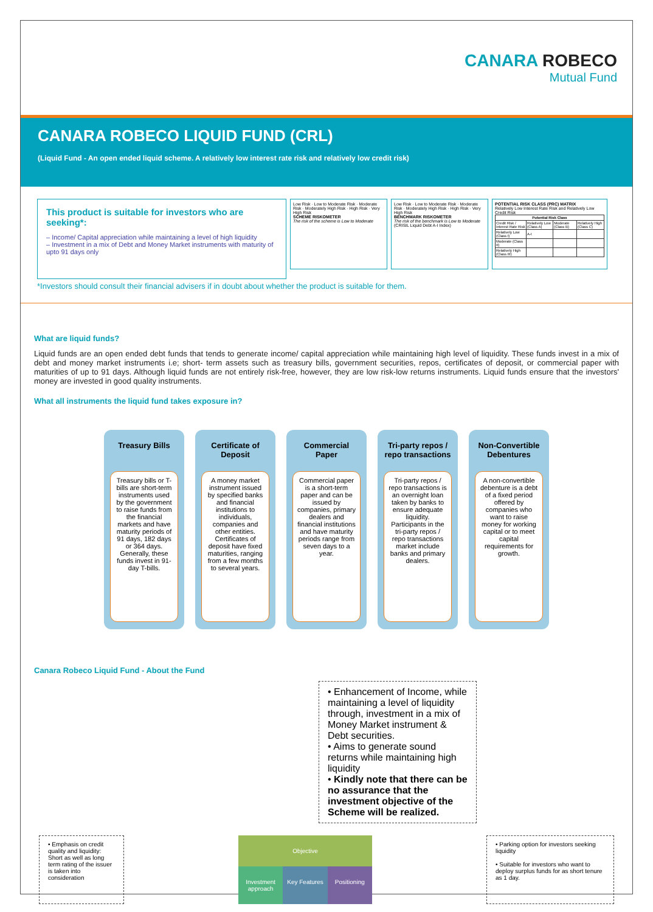CANARA ROBECO
Mutual Fund
CANARA ROBECO LIQUID FUND (CRL)
(Liquid Fund - An open ended liquid scheme. A relatively low interest rate risk and relatively low credit risk)
This product is suitable for investors who are seeking*:
– Income/ Capital appreciation while maintaining a level of high liquidity
– Investment in a mix of Debt and Money Market instruments with maturity of upto 91 days only
Low Risk · Low to Moderate Risk · Moderate Risk · Moderately High Risk · High Risk · Very High Risk
SCHEME RISKOMETER
The risk of the scheme is Low to Moderate
Low Risk · Low to Moderate Risk · Moderate Risk · Moderately High Risk · High Risk · Very High Risk
BENCHMARK RISKOMETER
The risk of the benchmark is Low to Moderate
(CRISIL Liquid Debt A-I Index)
POTENTIAL RISK CLASS (PRC) MATRIX
Relatively Low Interest Rate Risk and Relatively Low Credit Risk
| Potential Risk Class | | | |
| --- | --- | --- | --- |
| Credit Risk / Interest Rate Risk | Relatively Low (Class A) | Moderate (Class B) | Relatively High (Class C) |
| Relatively Low (Class I) | A-I | | |
| Moderate (Class II) | | | |
| Relatively High (Class III) | | | |
*Investors should consult their financial advisers if in doubt about whether the product is suitable for them.
What are liquid funds?
Liquid funds are an open ended debt funds that tends to generate income/ capital appreciation while maintaining high level of liquidity. These funds invest in a mix of debt and money market instruments i.e; short- term assets such as treasury bills, government securities, repos, certificates of deposit, or commercial paper with maturities of up to 91 days. Although liquid funds are not entirely risk-free, however, they are low risk-low returns instruments. Liquid funds ensure that the investors' money are invested in good quality instruments.
What all instruments the liquid fund takes exposure in?
Treasury Bills
Treasury bills or T-bills are short-term instruments used by the government to raise funds from the financial markets and have maturity periods of 91 days, 182 days or 364 days. Generally, these funds invest in 91-day T-bills.
Certificate of Deposit
A money market instrument issued by specified banks and financial institutions to individuals, companies and other entities. Certificates of deposit have fixed maturities, ranging from a few months to several years.
Commercial Paper
Commercial paper is a short-term paper and can be issued by companies, primary dealers and financial institutions and have maturity periods range from seven days to a year.
Tri-party repos / repo transactions
Tri-party repos / repo transactions is an overnight loan taken by banks to ensure adequate liquidity. Participants in the tri-party repos / repo transactions market include banks and primary dealers.
Non-Convertible Debentures
A non-convertible debenture is a debt of a fixed period offered by companies who want to raise money for working capital or to meet capital requirements for growth.
Canara Robeco Liquid Fund - About the Fund
• Enhancement of Income, while maintaining a level of liquidity through, investment in a mix of Money Market instrument & Debt securities.
• Aims to generate sound returns while maintaining high liquidity
• Kindly note that there can be no assurance that the investment objective of the Scheme will be realized.
• Emphasis on credit quality and liquidity: Short as well as long term rating of the issuer is taken into consideration
Objective
Investment approach Key Features Positioning
• Parking option for investors seeking liquidity
• Suitable for investors who want to deploy surplus funds for as short tenure as 1 day.